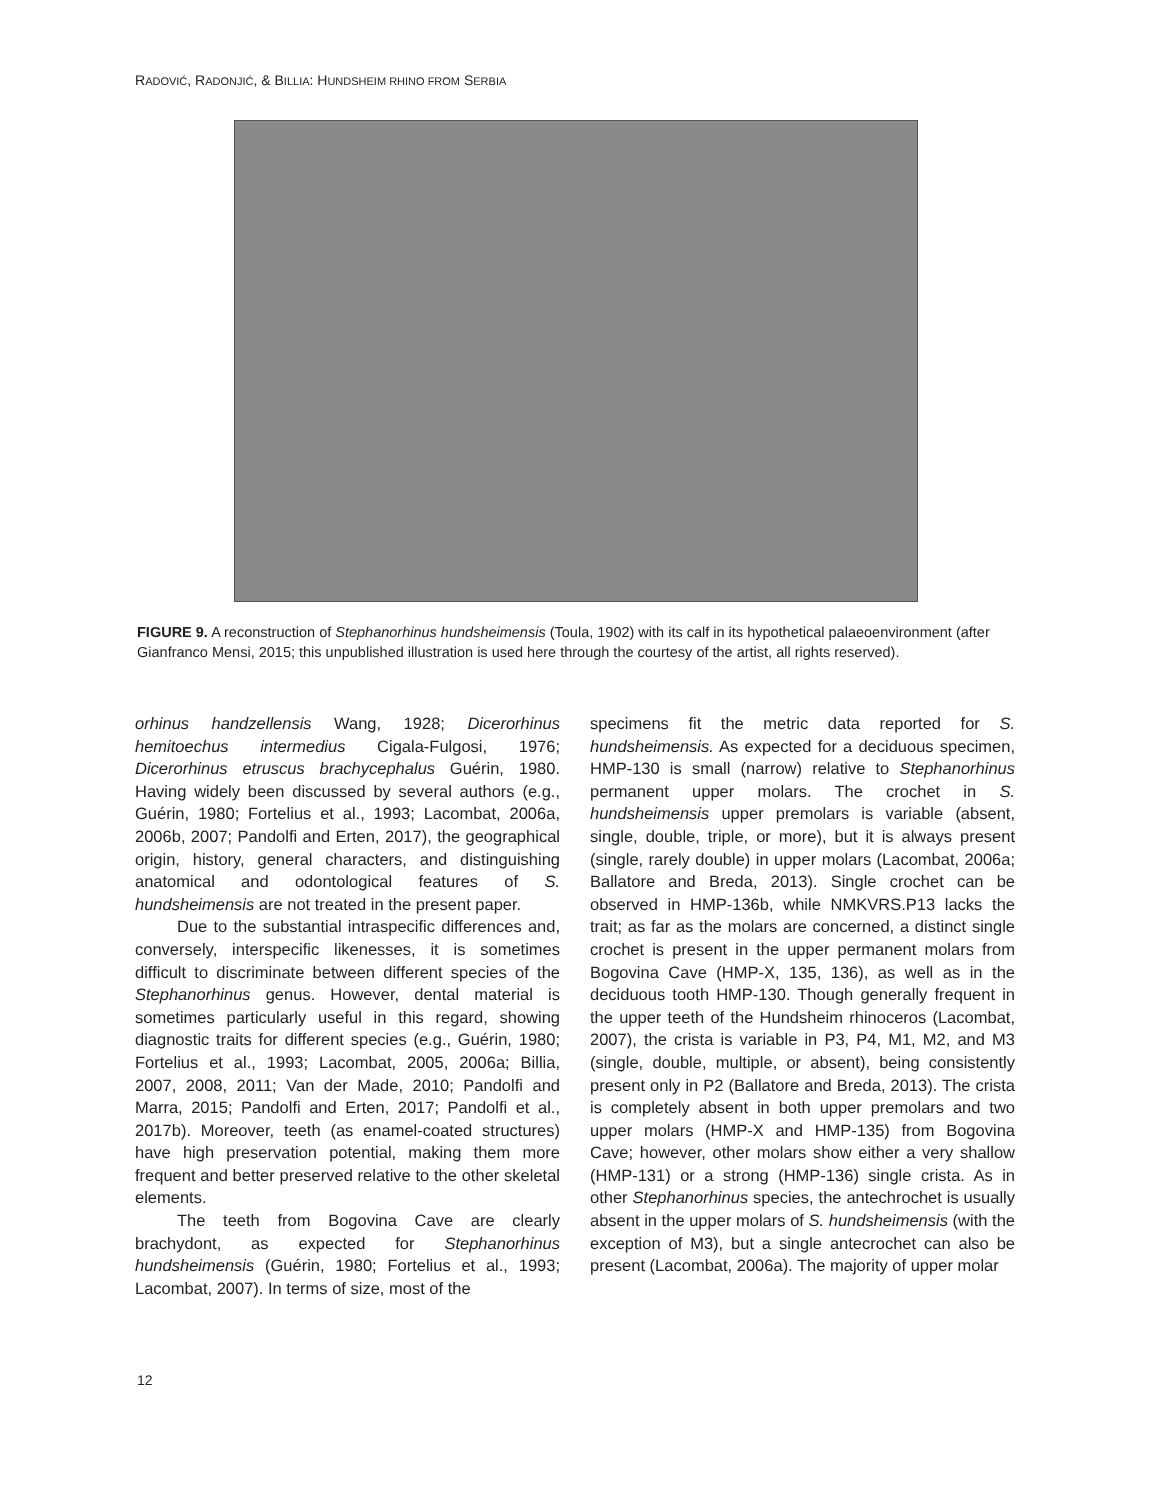RADOVIĆ, RADONJIĆ, & BILLIA: HUNDSHEIM RHINO FROM SERBIA
FIGURE 9. A reconstruction of Stephanorhinus hundsheimensis (Toula, 1902) with its calf in its hypothetical palaeoenvironment (after Gianfranco Mensi, 2015; this unpublished illustration is used here through the courtesy of the artist, all rights reserved).
orhinus handzellensis Wang, 1928; Dicerorhinus hemitoechus intermedius Cigala-Fulgosi, 1976; Dicerorhinus etruscus brachycephalus Guérin, 1980. Having widely been discussed by several authors (e.g., Guérin, 1980; Fortelius et al., 1993; Lacombat, 2006a, 2006b, 2007; Pandolfi and Erten, 2017), the geographical origin, history, general characters, and distinguishing anatomical and odontological features of S. hundsheimensis are not treated in the present paper.
Due to the substantial intraspecific differences and, conversely, interspecific likenesses, it is sometimes difficult to discriminate between different species of the Stephanorhinus genus. However, dental material is sometimes particularly useful in this regard, showing diagnostic traits for different species (e.g., Guérin, 1980; Fortelius et al., 1993; Lacombat, 2005, 2006a; Billia, 2007, 2008, 2011; Van der Made, 2010; Pandolfi and Marra, 2015; Pandolfi and Erten, 2017; Pandolfi et al., 2017b). Moreover, teeth (as enamel-coated structures) have high preservation potential, making them more frequent and better preserved relative to the other skeletal elements.
The teeth from Bogovina Cave are clearly brachydont, as expected for Stephanorhinus hundsheimensis (Guérin, 1980; Fortelius et al., 1993; Lacombat, 2007). In terms of size, most of the
specimens fit the metric data reported for S. hundsheimensis. As expected for a deciduous specimen, HMP-130 is small (narrow) relative to Stephanorhinus permanent upper molars. The crochet in S. hundsheimensis upper premolars is variable (absent, single, double, triple, or more), but it is always present (single, rarely double) in upper molars (Lacombat, 2006a; Ballatore and Breda, 2013). Single crochet can be observed in HMP-136b, while NMKVRS.P13 lacks the trait; as far as the molars are concerned, a distinct single crochet is present in the upper permanent molars from Bogovina Cave (HMP-X, 135, 136), as well as in the deciduous tooth HMP-130. Though generally frequent in the upper teeth of the Hundsheim rhinoceros (Lacombat, 2007), the crista is variable in P3, P4, M1, M2, and M3 (single, double, multiple, or absent), being consistently present only in P2 (Ballatore and Breda, 2013). The crista is completely absent in both upper premolars and two upper molars (HMP-X and HMP-135) from Bogovina Cave; however, other molars show either a very shallow (HMP-131) or a strong (HMP-136) single crista. As in other Stephanorhinus species, the antechrochet is usually absent in the upper molars of S. hundsheimensis (with the exception of M3), but a single antecrochet can also be present (Lacombat, 2006a). The majority of upper molar
12